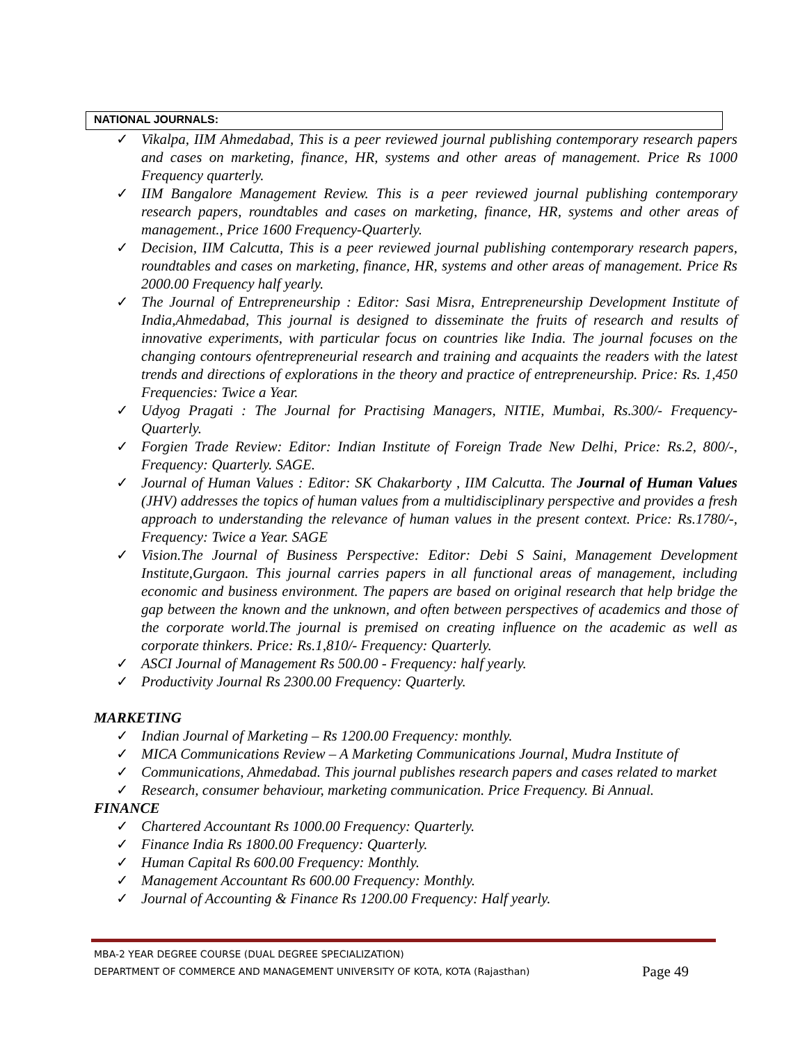NATIONAL JOURNALS:
✓ Vikalpa, IIM Ahmedabad, This is a peer reviewed journal publishing contemporary research papers and cases on marketing, finance, HR, systems and other areas of management. Price Rs 1000 Frequency quarterly.
✓ IIM Bangalore Management Review. This is a peer reviewed journal publishing contemporary research papers, roundtables and cases on marketing, finance, HR, systems and other areas of management., Price 1600 Frequency-Quarterly.
✓ Decision, IIM Calcutta, This is a peer reviewed journal publishing contemporary research papers, roundtables and cases on marketing, finance, HR, systems and other areas of management. Price Rs 2000.00 Frequency half yearly.
✓ The Journal of Entrepreneurship : Editor: Sasi Misra, Entrepreneurship Development Institute of India,Ahmedabad, This journal is designed to disseminate the fruits of research and results of innovative experiments, with particular focus on countries like India. The journal focuses on the changing contours ofentrepreneurial research and training and acquaints the readers with the latest trends and directions of explorations in the theory and practice of entrepreneurship. Price: Rs. 1,450 Frequencies: Twice a Year.
✓ Udyog Pragati : The Journal for Practising Managers, NITIE, Mumbai, Rs.300/- Frequency-Quarterly.
✓ Forgien Trade Review: Editor: Indian Institute of Foreign Trade New Delhi, Price: Rs.2, 800/-, Frequency: Quarterly. SAGE.
✓ Journal of Human Values : Editor: SK Chakarborty , IIM Calcutta. The Journal of Human Values (JHV) addresses the topics of human values from a multidisciplinary perspective and provides a fresh approach to understanding the relevance of human values in the present context. Price: Rs.1780/-, Frequency: Twice a Year. SAGE
✓ Vision.The Journal of Business Perspective: Editor: Debi S Saini, Management Development Institute,Gurgaon. This journal carries papers in all functional areas of management, including economic and business environment. The papers are based on original research that help bridge the gap between the known and the unknown, and often between perspectives of academics and those of the corporate world.The journal is premised on creating influence on the academic as well as corporate thinkers. Price: Rs.1,810/- Frequency: Quarterly.
✓ ASCI Journal of Management Rs 500.00 - Frequency: half yearly.
✓ Productivity Journal Rs 2300.00 Frequency: Quarterly.
MARKETING
✓ Indian Journal of Marketing – Rs 1200.00 Frequency: monthly.
✓ MICA Communications Review – A Marketing Communications Journal, Mudra Institute of
✓ Communications, Ahmedabad. This journal publishes research papers and cases related to market
✓ Research, consumer behaviour, marketing communication. Price Frequency. Bi Annual.
FINANCE
✓ Chartered Accountant Rs 1000.00 Frequency: Quarterly.
✓ Finance India Rs 1800.00 Frequency: Quarterly.
✓ Human Capital Rs 600.00 Frequency: Monthly.
✓ Management Accountant Rs 600.00 Frequency: Monthly.
✓ Journal of Accounting & Finance Rs 1200.00 Frequency: Half yearly.
MBA-2 YEAR DEGREE COURSE (DUAL DEGREE SPECIALIZATION)
DEPARTMENT OF COMMERCE AND MANAGEMENT UNIVERSITY OF KOTA, KOTA (Rajasthan)
Page 49